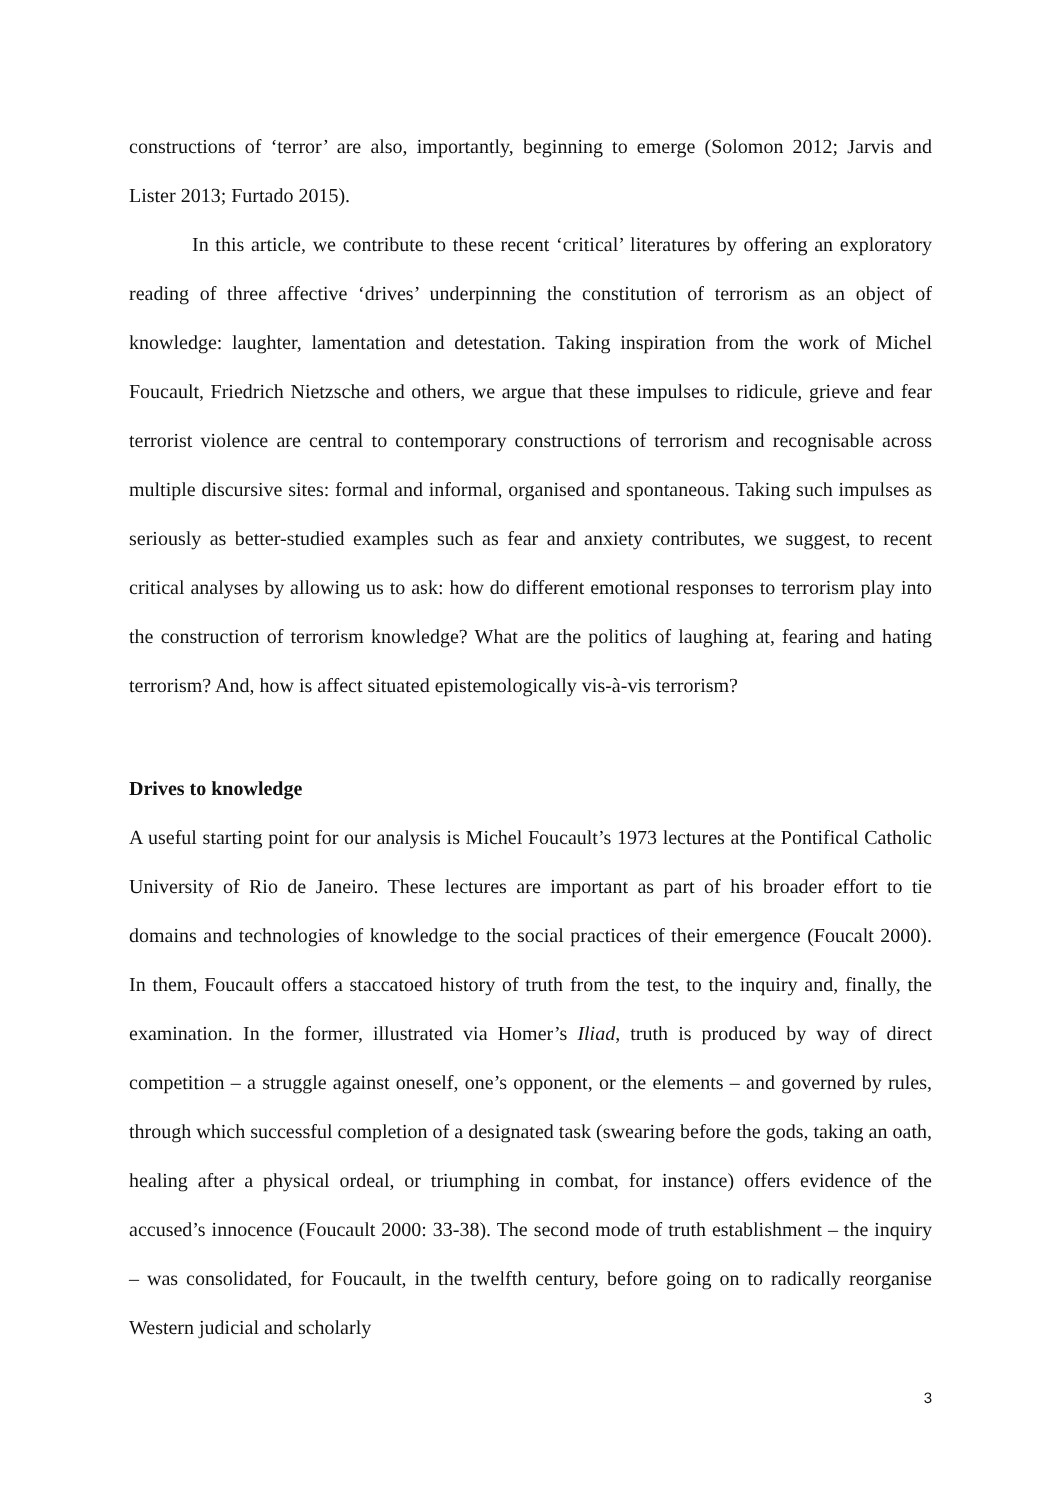constructions of ‘terror’ are also, importantly, beginning to emerge (Solomon 2012; Jarvis and Lister 2013; Furtado 2015).
In this article, we contribute to these recent ‘critical’ literatures by offering an exploratory reading of three affective ‘drives’ underpinning the constitution of terrorism as an object of knowledge: laughter, lamentation and detestation. Taking inspiration from the work of Michel Foucault, Friedrich Nietzsche and others, we argue that these impulses to ridicule, grieve and fear terrorist violence are central to contemporary constructions of terrorism and recognisable across multiple discursive sites: formal and informal, organised and spontaneous. Taking such impulses as seriously as better-studied examples such as fear and anxiety contributes, we suggest, to recent critical analyses by allowing us to ask: how do different emotional responses to terrorism play into the construction of terrorism knowledge? What are the politics of laughing at, fearing and hating terrorism? And, how is affect situated epistemologically vis-à-vis terrorism?
Drives to knowledge
A useful starting point for our analysis is Michel Foucault’s 1973 lectures at the Pontifical Catholic University of Rio de Janeiro. These lectures are important as part of his broader effort to tie domains and technologies of knowledge to the social practices of their emergence (Foucalt 2000). In them, Foucault offers a staccatoed history of truth from the test, to the inquiry and, finally, the examination. In the former, illustrated via Homer’s Iliad, truth is produced by way of direct competition – a struggle against oneself, one’s opponent, or the elements – and governed by rules, through which successful completion of a designated task (swearing before the gods, taking an oath, healing after a physical ordeal, or triumphing in combat, for instance) offers evidence of the accused’s innocence (Foucault 2000: 33-38). The second mode of truth establishment – the inquiry – was consolidated, for Foucault, in the twelfth century, before going on to radically reorganise Western judicial and scholarly
3